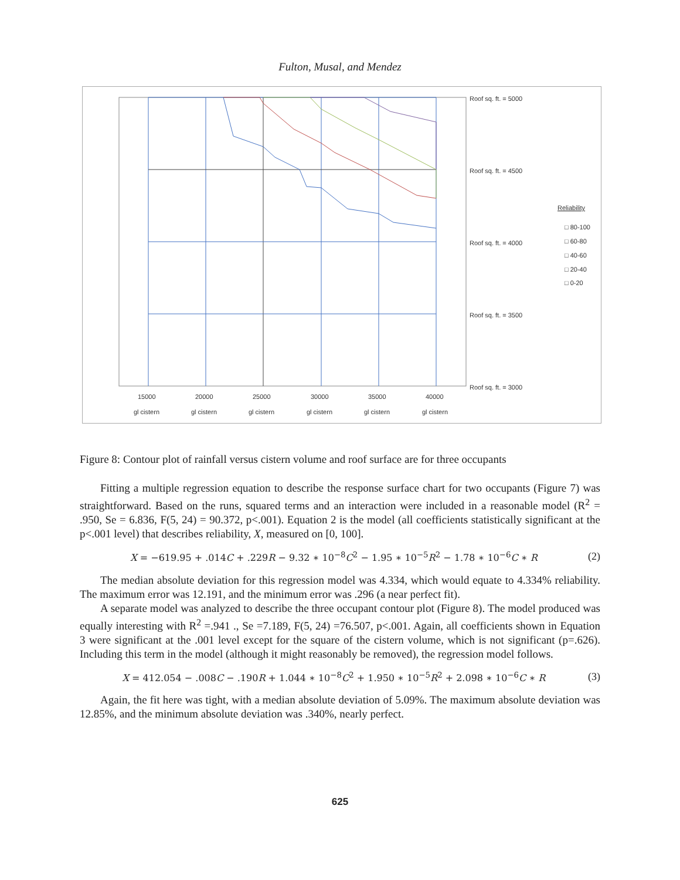Fulton, Musal, and Mendez
Roof sq. ft. = 5000
Roof sq. ft. = 4500
Roof sq. ft. = 4000
Roof sq. ft. = 3500
Roof sq. ft. = 3000
Reliability
□ 80-100
□ 60-80
□ 40-60
□ 20-40
□ 0-20
15000
20000
25000
30000
35000
40000
gl cistern
gl cistern
gl cistern
gl cistern
gl cistern
gl cistern
Figure 8: Contour plot of rainfall versus cistern volume and roof surface are for three occupants
Fitting a multiple regression equation to describe the response surface chart for two occupants (Figure 7) was straightforward. Based on the runs, squared terms and an interaction were included in a reasonable model (R<sup>2</sup> = .950, Se = 6.836, F(5, 24) = 90.372, p<.001). Equation 2 is the model (all coefficients statistically significant at the p<.001 level) that describes reliability, X, measured on [0, 100].
X = −619.95 + .014C + .229R − 9.32 ∗ 10<sup>−8</sup>C<sup>2</sup> − 1.95 ∗ 10<sup>−5</sup>R<sup>2</sup> − 1.78 ∗ 10<sup>−6</sup>C ∗ R (2)
The median absolute deviation for this regression model was 4.334, which would equate to 4.334% reliability. The maximum error was 12.191, and the minimum error was .296 (a near perfect fit).
A separate model was analyzed to describe the three occupant contour plot (Figure 8). The model produced was equally interesting with R<sup>2</sup> =.941 ., Se =7.189, F(5, 24) =76.507, p<.001. Again, all coefficients shown in Equation 3 were significant at the .001 level except for the square of the cistern volume, which is not significant (p=.626). Including this term in the model (although it might reasonably be removed), the regression model follows.
X = 412.054 − .008C − .190R + 1.044 ∗ 10<sup>−8</sup>C<sup>2</sup> + 1.950 ∗ 10<sup>−5</sup>R<sup>2</sup> + 2.098 ∗ 10<sup>−6</sup>C ∗ R (3)
Again, the fit here was tight, with a median absolute deviation of 5.09%. The maximum absolute deviation was 12.85%, and the minimum absolute deviation was .340%, nearly perfect.
625